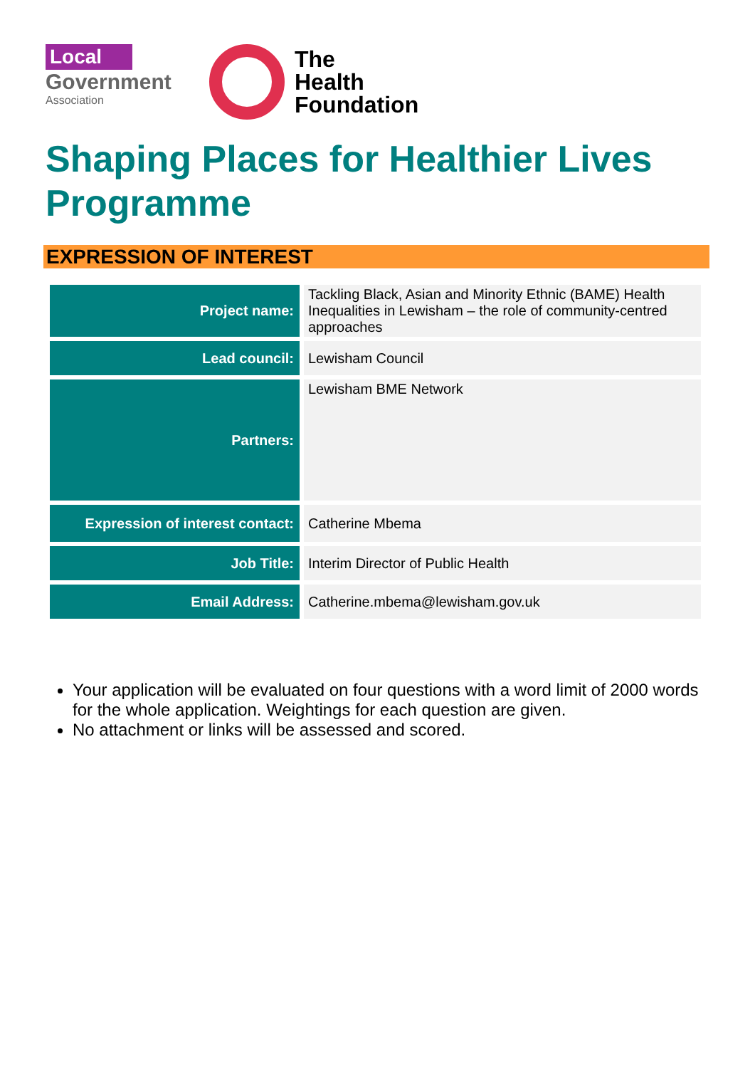Local
Government
Association
The
Health
Foundation
Shaping Places for Healthier Lives Programme
EXPRESSION OF INTEREST
| Project name: | Tackling Black, Asian and Minority Ethnic (BAME) Health Inequalities in Lewisham – the role of community-centred approaches |
| Lead council: | Lewisham Council |
| Partners: | Lewisham BME Network |
| Expression of interest contact: | Catherine Mbema |
| Job Title: | Interim Director of Public Health |
| Email Address: | Catherine.mbema@lewisham.gov.uk |
Your application will be evaluated on four questions with a word limit of 2000 words for the whole application. Weightings for each question are given.
No attachment or links will be assessed and scored.